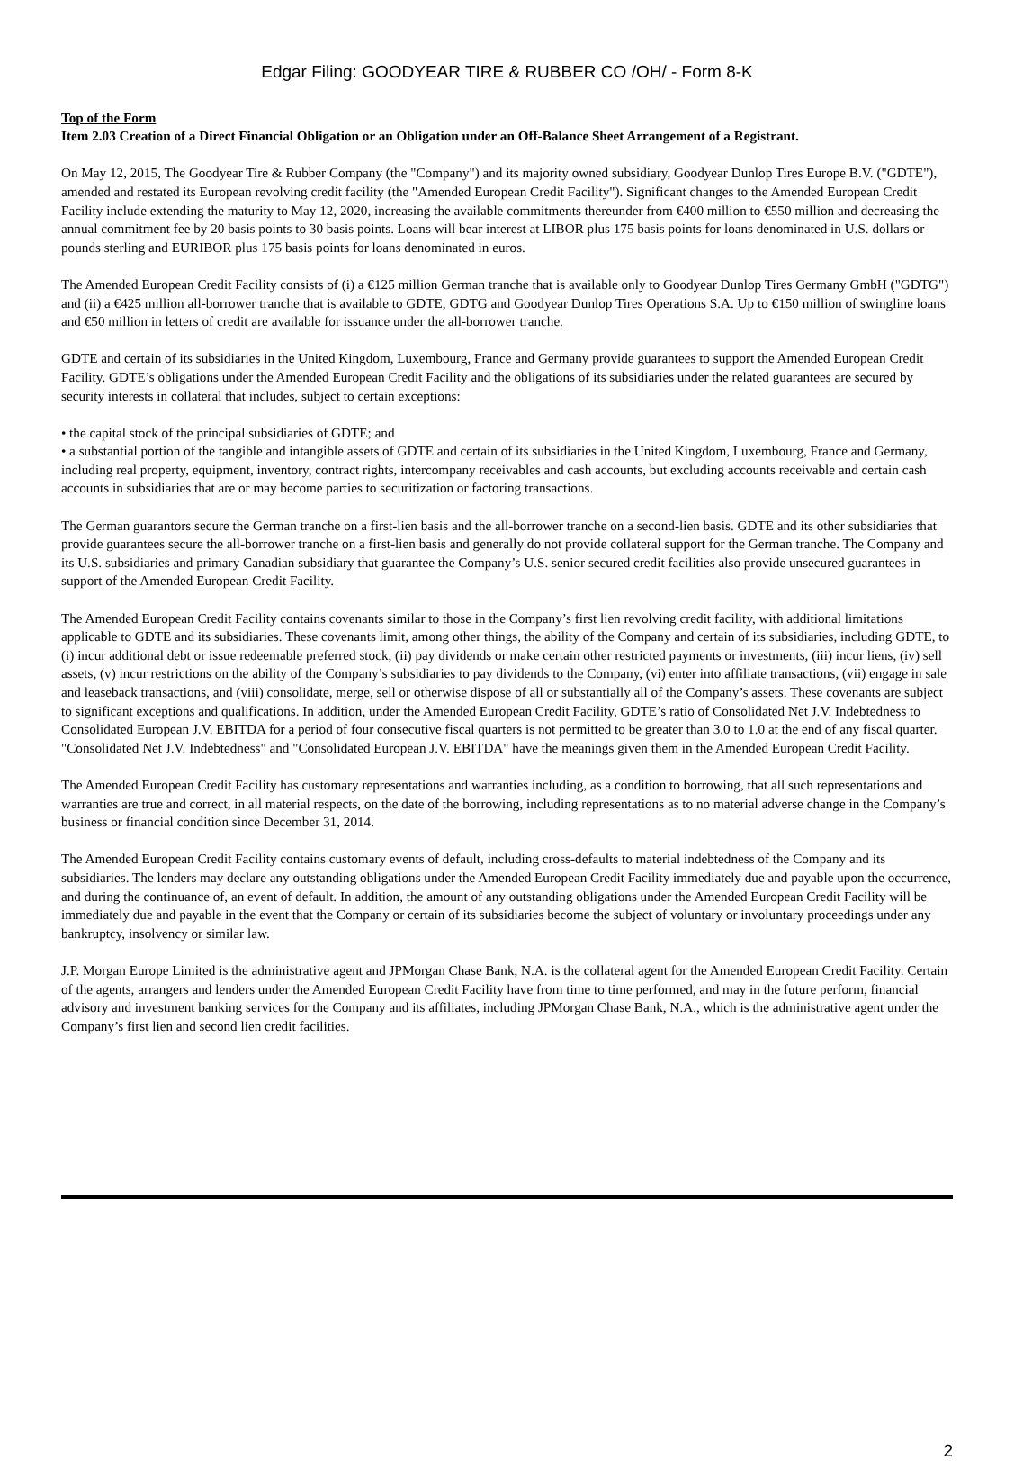Edgar Filing: GOODYEAR TIRE & RUBBER CO /OH/ - Form 8-K
Top of the Form
Item 2.03 Creation of a Direct Financial Obligation or an Obligation under an Off-Balance Sheet Arrangement of a Registrant.
On May 12, 2015, The Goodyear Tire & Rubber Company (the "Company") and its majority owned subsidiary, Goodyear Dunlop Tires Europe B.V. ("GDTE"), amended and restated its European revolving credit facility (the "Amended European Credit Facility"). Significant changes to the Amended European Credit Facility include extending the maturity to May 12, 2020, increasing the available commitments thereunder from €400 million to €550 million and decreasing the annual commitment fee by 20 basis points to 30 basis points. Loans will bear interest at LIBOR plus 175 basis points for loans denominated in U.S. dollars or pounds sterling and EURIBOR plus 175 basis points for loans denominated in euros.
The Amended European Credit Facility consists of (i) a €125 million German tranche that is available only to Goodyear Dunlop Tires Germany GmbH ("GDTG") and (ii) a €425 million all-borrower tranche that is available to GDTE, GDTG and Goodyear Dunlop Tires Operations S.A. Up to €150 million of swingline loans and €50 million in letters of credit are available for issuance under the all-borrower tranche.
GDTE and certain of its subsidiaries in the United Kingdom, Luxembourg, France and Germany provide guarantees to support the Amended European Credit Facility. GDTE’s obligations under the Amended European Credit Facility and the obligations of its subsidiaries under the related guarantees are secured by security interests in collateral that includes, subject to certain exceptions:
• the capital stock of the principal subsidiaries of GDTE; and
• a substantial portion of the tangible and intangible assets of GDTE and certain of its subsidiaries in the United Kingdom, Luxembourg, France and Germany, including real property, equipment, inventory, contract rights, intercompany receivables and cash accounts, but excluding accounts receivable and certain cash accounts in subsidiaries that are or may become parties to securitization or factoring transactions.
The German guarantors secure the German tranche on a first-lien basis and the all-borrower tranche on a second-lien basis. GDTE and its other subsidiaries that provide guarantees secure the all-borrower tranche on a first-lien basis and generally do not provide collateral support for the German tranche. The Company and its U.S. subsidiaries and primary Canadian subsidiary that guarantee the Company’s U.S. senior secured credit facilities also provide unsecured guarantees in support of the Amended European Credit Facility.
The Amended European Credit Facility contains covenants similar to those in the Company’s first lien revolving credit facility, with additional limitations applicable to GDTE and its subsidiaries. These covenants limit, among other things, the ability of the Company and certain of its subsidiaries, including GDTE, to (i) incur additional debt or issue redeemable preferred stock, (ii) pay dividends or make certain other restricted payments or investments, (iii) incur liens, (iv) sell assets, (v) incur restrictions on the ability of the Company’s subsidiaries to pay dividends to the Company, (vi) enter into affiliate transactions, (vii) engage in sale and leaseback transactions, and (viii) consolidate, merge, sell or otherwise dispose of all or substantially all of the Company’s assets. These covenants are subject to significant exceptions and qualifications. In addition, under the Amended European Credit Facility, GDTE’s ratio of Consolidated Net J.V. Indebtedness to Consolidated European J.V. EBITDA for a period of four consecutive fiscal quarters is not permitted to be greater than 3.0 to 1.0 at the end of any fiscal quarter. "Consolidated Net J.V. Indebtedness" and "Consolidated European J.V. EBITDA" have the meanings given them in the Amended European Credit Facility.
The Amended European Credit Facility has customary representations and warranties including, as a condition to borrowing, that all such representations and warranties are true and correct, in all material respects, on the date of the borrowing, including representations as to no material adverse change in the Company’s business or financial condition since December 31, 2014.
The Amended European Credit Facility contains customary events of default, including cross-defaults to material indebtedness of the Company and its subsidiaries. The lenders may declare any outstanding obligations under the Amended European Credit Facility immediately due and payable upon the occurrence, and during the continuance of, an event of default. In addition, the amount of any outstanding obligations under the Amended European Credit Facility will be immediately due and payable in the event that the Company or certain of its subsidiaries become the subject of voluntary or involuntary proceedings under any bankruptcy, insolvency or similar law.
J.P. Morgan Europe Limited is the administrative agent and JPMorgan Chase Bank, N.A. is the collateral agent for the Amended European Credit Facility. Certain of the agents, arrangers and lenders under the Amended European Credit Facility have from time to time performed, and may in the future perform, financial advisory and investment banking services for the Company and its affiliates, including JPMorgan Chase Bank, N.A., which is the administrative agent under the Company’s first lien and second lien credit facilities.
2